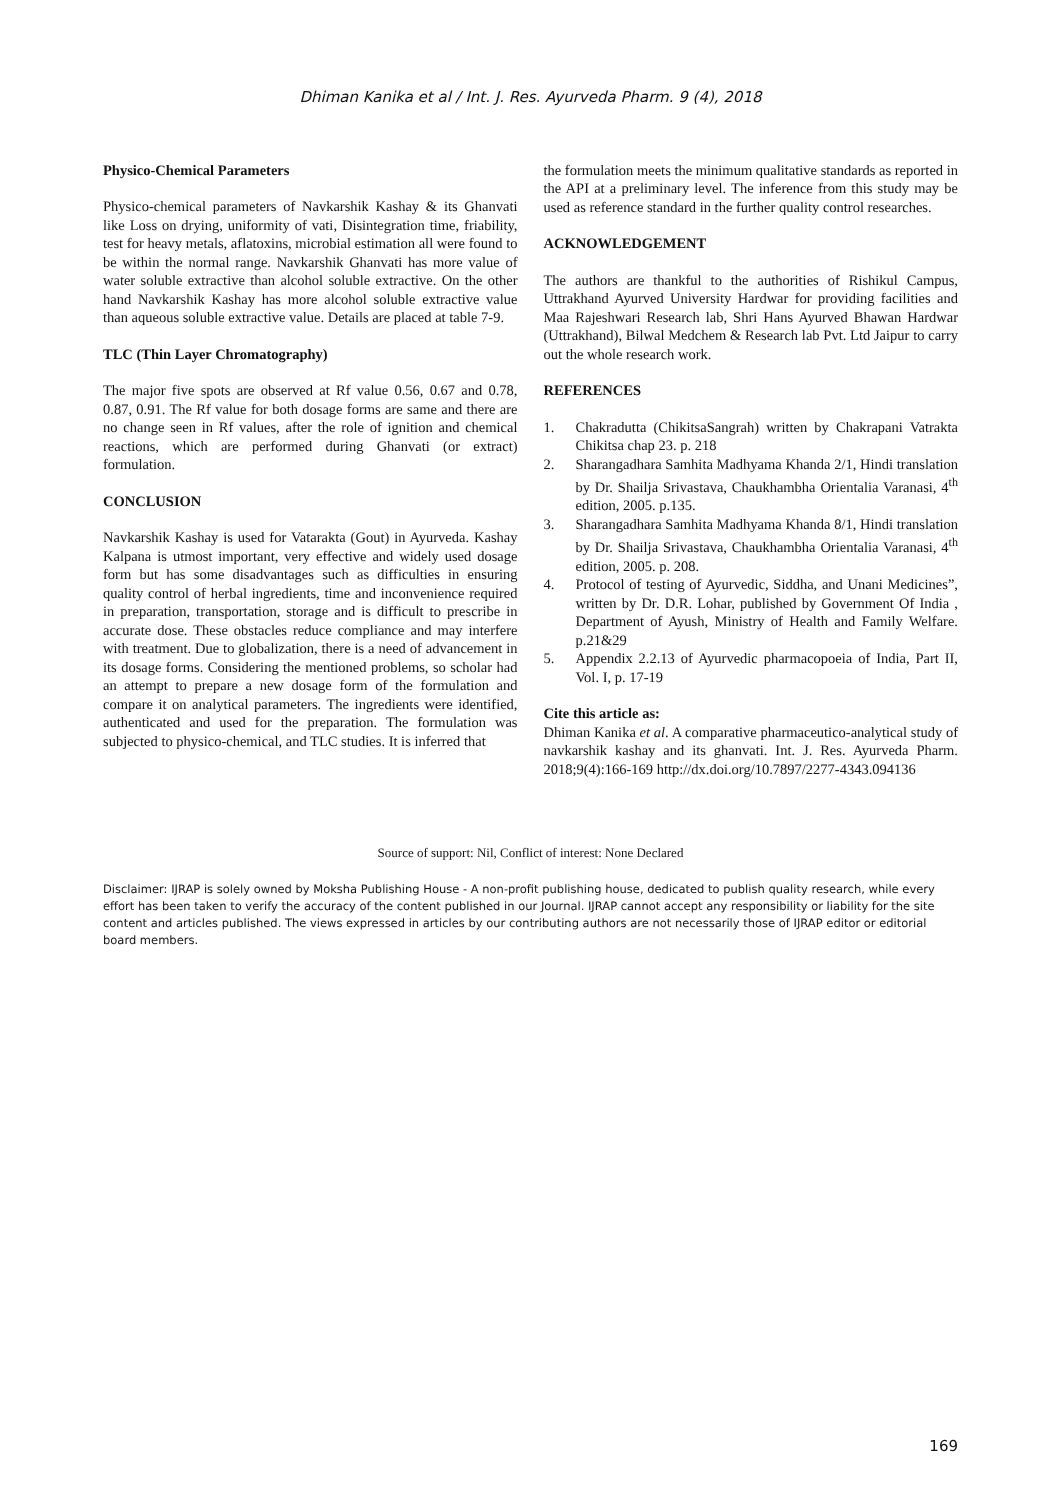Dhiman Kanika et al / Int. J. Res. Ayurveda Pharm. 9 (4), 2018
Physico-Chemical Parameters
Physico-chemical parameters of Navkarshik Kashay & its Ghanvati like Loss on drying, uniformity of vati, Disintegration time, friability, test for heavy metals, aflatoxins, microbial estimation all were found to be within the normal range. Navkarshik Ghanvati has more value of water soluble extractive than alcohol soluble extractive. On the other hand Navkarshik Kashay has more alcohol soluble extractive value than aqueous soluble extractive value. Details are placed at table 7-9.
TLC (Thin Layer Chromatography)
The major five spots are observed at Rf value 0.56, 0.67 and 0.78, 0.87, 0.91. The Rf value for both dosage forms are same and there are no change seen in Rf values, after the role of ignition and chemical reactions, which are performed during Ghanvati (or extract) formulation.
CONCLUSION
Navkarshik Kashay is used for Vatarakta (Gout) in Ayurveda. Kashay Kalpana is utmost important, very effective and widely used dosage form but has some disadvantages such as difficulties in ensuring quality control of herbal ingredients, time and inconvenience required in preparation, transportation, storage and is difficult to prescribe in accurate dose. These obstacles reduce compliance and may interfere with treatment. Due to globalization, there is a need of advancement in its dosage forms. Considering the mentioned problems, so scholar had an attempt to prepare a new dosage form of the formulation and compare it on analytical parameters. The ingredients were identified, authenticated and used for the preparation. The formulation was subjected to physico-chemical, and TLC studies. It is inferred that
the formulation meets the minimum qualitative standards as reported in the API at a preliminary level. The inference from this study may be used as reference standard in the further quality control researches.
ACKNOWLEDGEMENT
The authors are thankful to the authorities of Rishikul Campus, Uttrakhand Ayurved University Hardwar for providing facilities and Maa Rajeshwari Research lab, Shri Hans Ayurved Bhawan Hardwar (Uttrakhand), Bilwal Medchem & Research lab Pvt. Ltd Jaipur to carry out the whole research work.
REFERENCES
1. Chakradutta (ChikitsaSangrah) written by Chakrapani Vatrakta Chikitsa chap 23. p. 218
2. Sharangadhara Samhita Madhyama Khanda 2/1, Hindi translation by Dr. Shailja Srivastava, Chaukhambha Orientalia Varanasi, 4<sup>th</sup> edition, 2005. p.135.
3. Sharangadhara Samhita Madhyama Khanda 8/1, Hindi translation by Dr. Shailja Srivastava, Chaukhambha Orientalia Varanasi, 4<sup>th</sup> edition, 2005. p. 208.
4. Protocol of testing of Ayurvedic, Siddha, and Unani Medicines”, written by Dr. D.R. Lohar, published by Government Of India , Department of Ayush, Ministry of Health and Family Welfare. p.21&29
5. Appendix 2.2.13 of Ayurvedic pharmacopoeia of India, Part II, Vol. I, p. 17-19
Cite this article as:
Dhiman Kanika et al. A comparative pharmaceutico-analytical study of navkarshik kashay and its ghanvati. Int. J. Res. Ayurveda Pharm. 2018;9(4):166-169 http://dx.doi.org/10.7897/2277-4343.094136
Source of support: Nil, Conflict of interest: None Declared
Disclaimer: IJRAP is solely owned by Moksha Publishing House - A non-profit publishing house, dedicated to publish quality research, while every effort has been taken to verify the accuracy of the content published in our Journal. IJRAP cannot accept any responsibility or liability for the site content and articles published. The views expressed in articles by our contributing authors are not necessarily those of IJRAP editor or editorial board members.
169